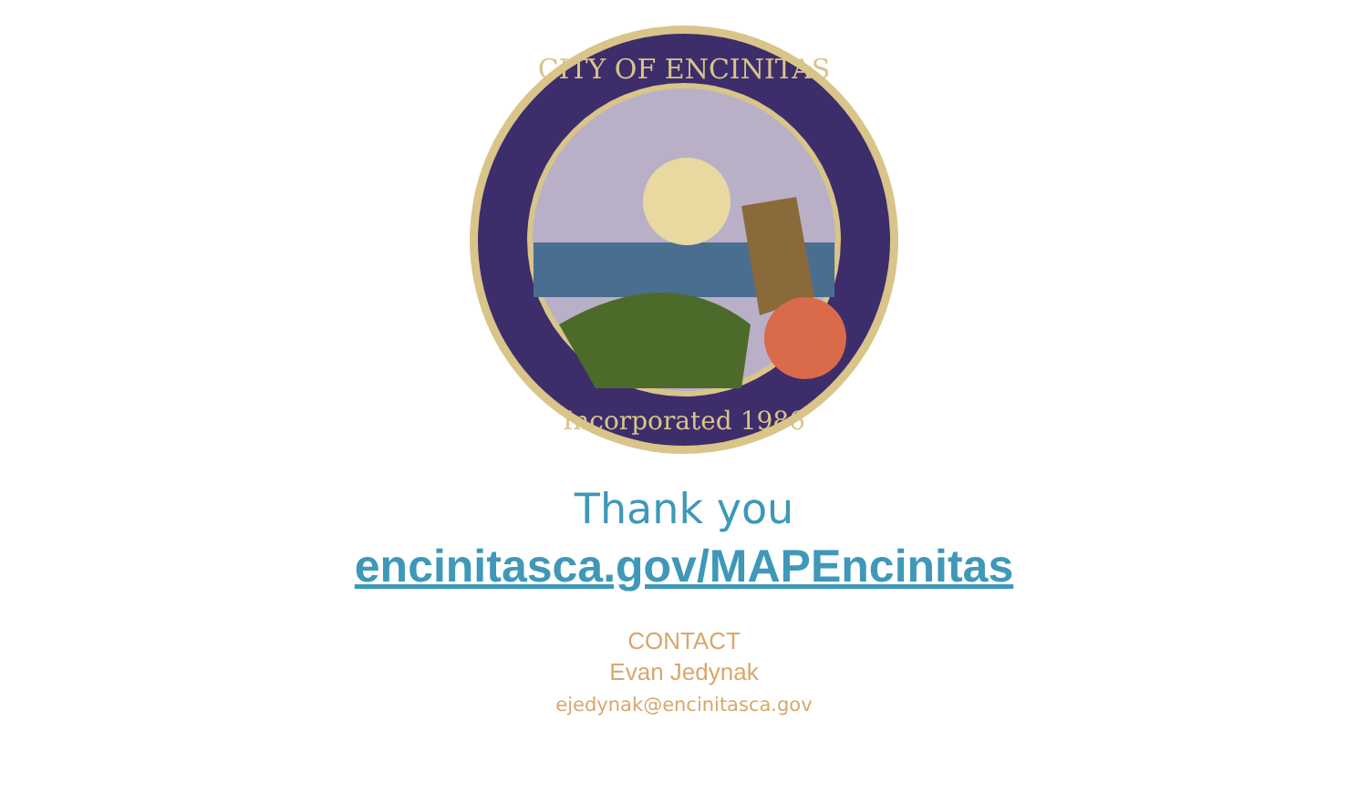CITY OF ENCINITAS
Incorporated 1986
Thank you
encinitasca.gov/MAPEncinitas
CONTACT
Evan Jedynak
ejedynak@encinitasca.gov